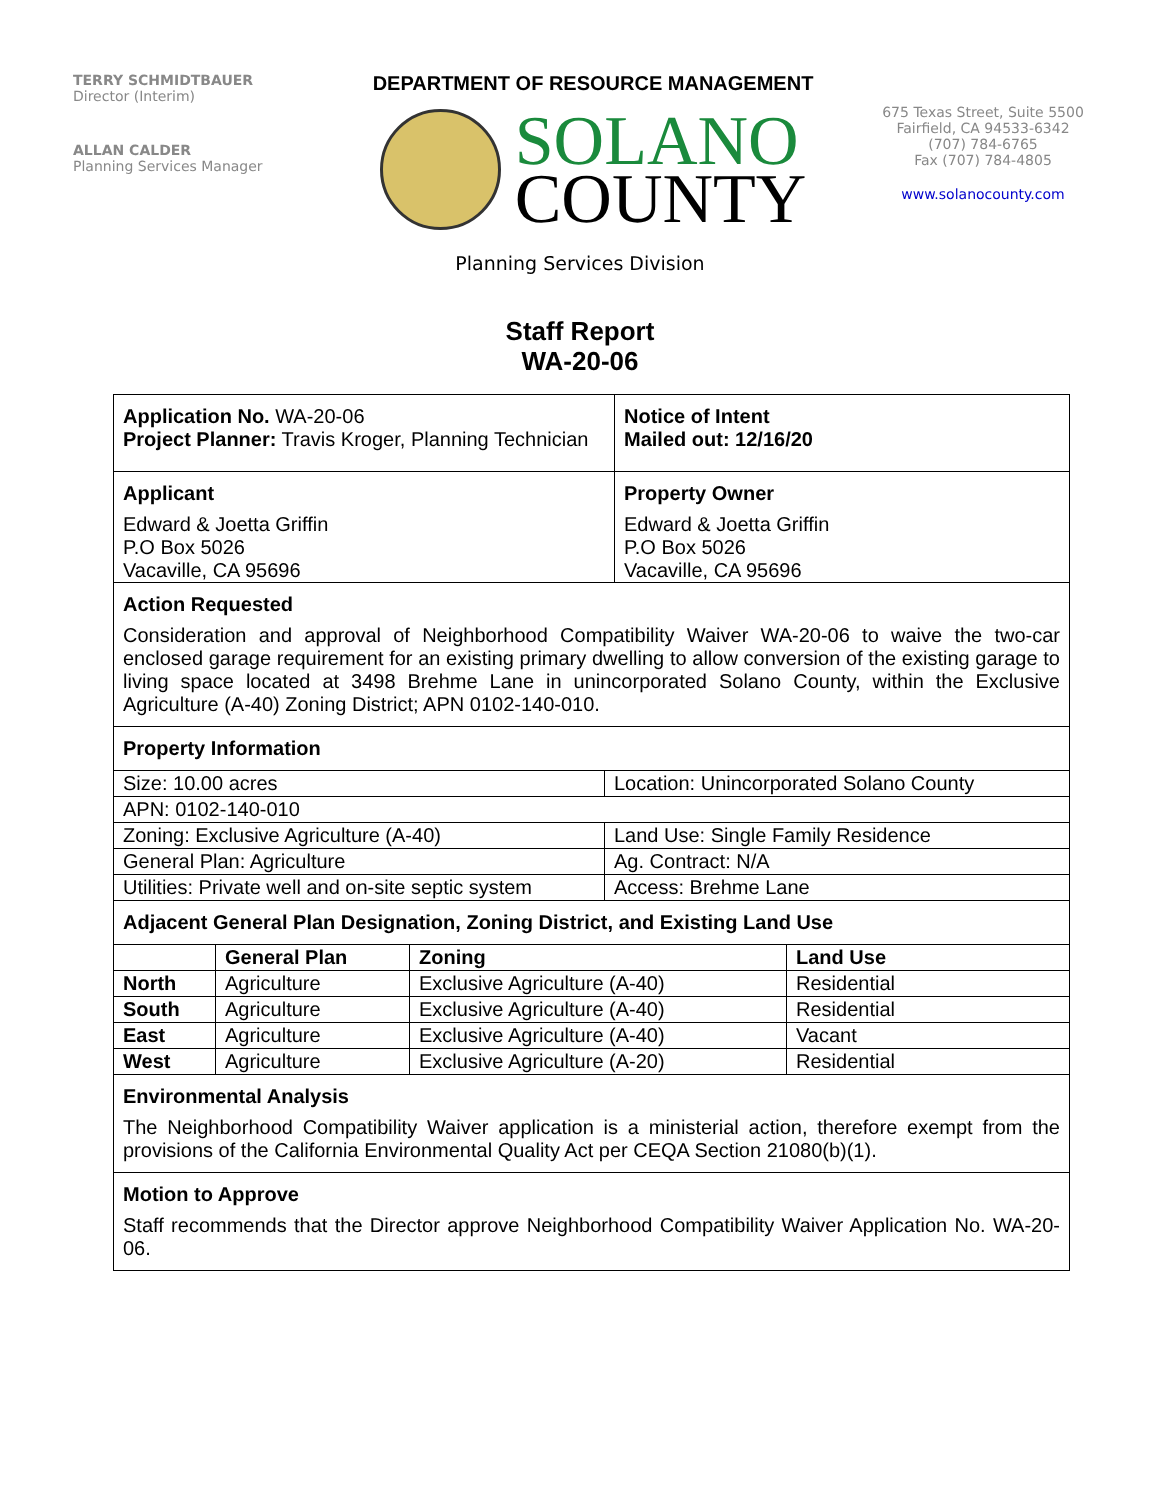TERRY SCHMIDTBAUER
Director (Interim)
ALLAN CALDER
Planning Services Manager
DEPARTMENT OF RESOURCE MANAGEMENT
SOLANO
COUNTY
675 Texas Street, Suite 5500
Fairfield, CA 94533-6342
(707) 784-6765
Fax (707) 784-4805
www.solanocounty.com
Planning Services Division
Staff Report
WA-20-06
| Application No. WA-20-06 Project Planner: Travis Kroger, Planning Technician | Notice of Intent Mailed out: 12/16/20 |
| Applicant Edward & Joetta Griffin P.O Box 5026 Vacaville, CA 95696 | Property Owner Edward & Joetta Griffin P.O Box 5026 Vacaville, CA 95696 |
Action Requested
Consideration and approval of Neighborhood Compatibility Waiver WA-20-06 to waive the two-car enclosed garage requirement for an existing primary dwelling to allow conversion of the existing garage to living space located at 3498 Brehme Lane in unincorporated Solano County, within the Exclusive Agriculture (A-40) Zoning District; APN 0102-140-010.
Property Information
| Size: 10.00 acres | Location: Unincorporated Solano County |
| APN: 0102-140-010 | |
| Zoning: Exclusive Agriculture (A-40) | Land Use: Single Family Residence |
| General Plan: Agriculture | Ag. Contract: N/A |
| Utilities: Private well and on-site septic system | Access: Brehme Lane |
Adjacent General Plan Designation, Zoning District, and Existing Land Use
| | General Plan | Zoning | Land Use |
| --- | --- | --- | --- |
| North | Agriculture | Exclusive Agriculture (A-40) | Residential |
| South | Agriculture | Exclusive Agriculture (A-40) | Residential |
| East | Agriculture | Exclusive Agriculture (A-40) | Vacant |
| West | Agriculture | Exclusive Agriculture (A-20) | Residential |
Environmental Analysis
The Neighborhood Compatibility Waiver application is a ministerial action, therefore exempt from the provisions of the California Environmental Quality Act per CEQA Section 21080(b)(1).
Motion to Approve
Staff recommends that the Director approve Neighborhood Compatibility Waiver Application No. WA-20-06.